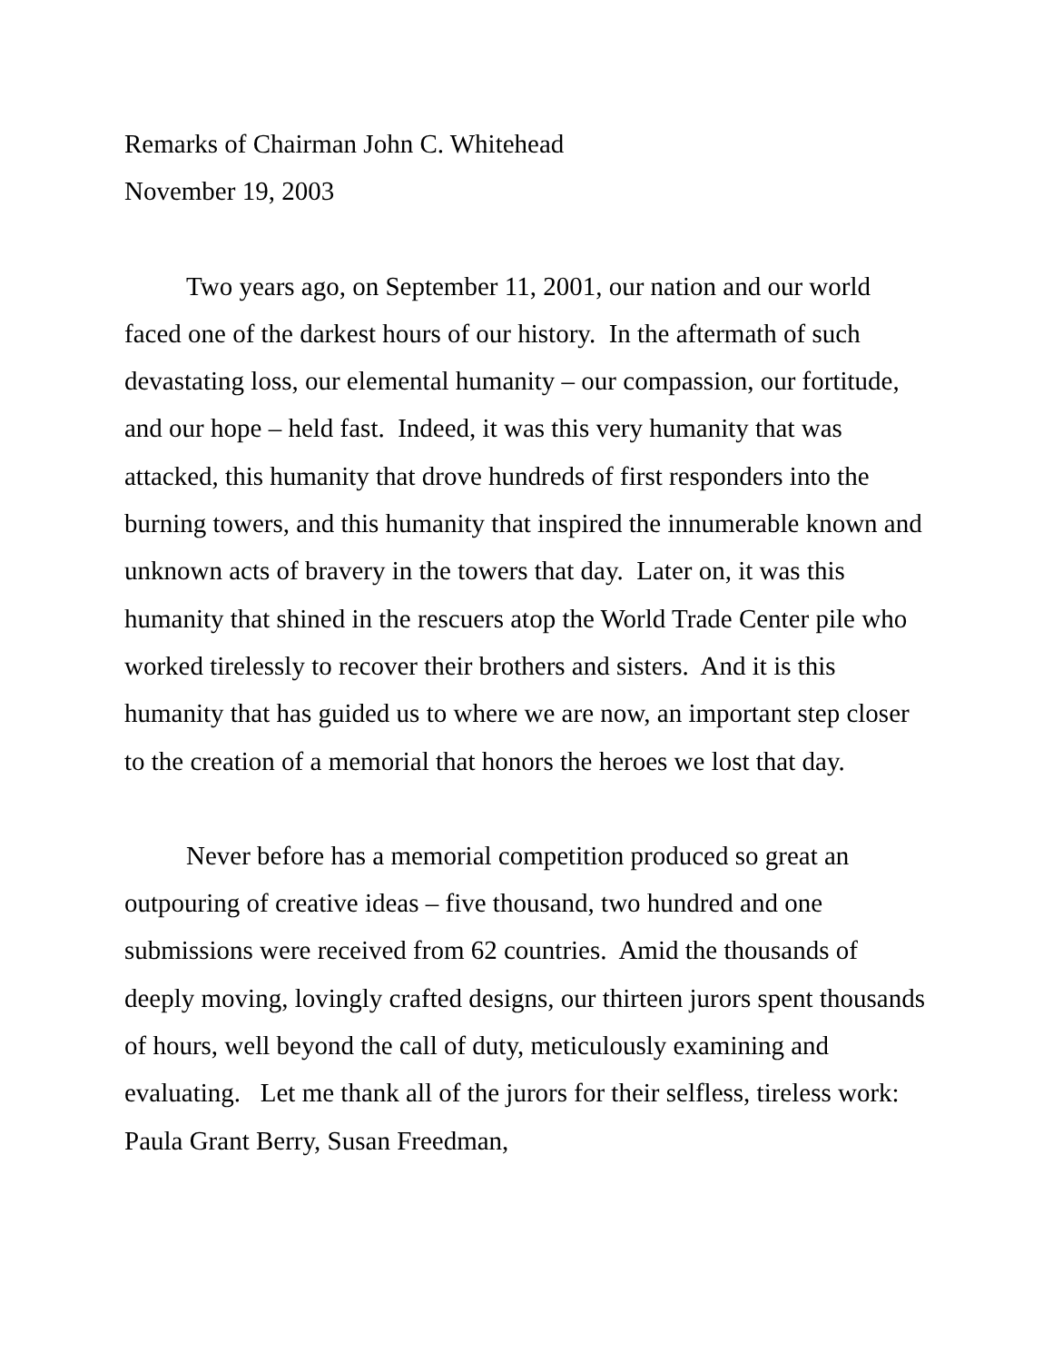Remarks of Chairman John C. Whitehead
November 19, 2003
Two years ago, on September 11, 2001, our nation and our world faced one of the darkest hours of our history. In the aftermath of such devastating loss, our elemental humanity – our compassion, our fortitude, and our hope – held fast. Indeed, it was this very humanity that was attacked, this humanity that drove hundreds of first responders into the burning towers, and this humanity that inspired the innumerable known and unknown acts of bravery in the towers that day. Later on, it was this humanity that shined in the rescuers atop the World Trade Center pile who worked tirelessly to recover their brothers and sisters. And it is this humanity that has guided us to where we are now, an important step closer to the creation of a memorial that honors the heroes we lost that day.
Never before has a memorial competition produced so great an outpouring of creative ideas – five thousand, two hundred and one submissions were received from 62 countries. Amid the thousands of deeply moving, lovingly crafted designs, our thirteen jurors spent thousands of hours, well beyond the call of duty, meticulously examining and evaluating. Let me thank all of the jurors for their selfless, tireless work: Paula Grant Berry, Susan Freedman,